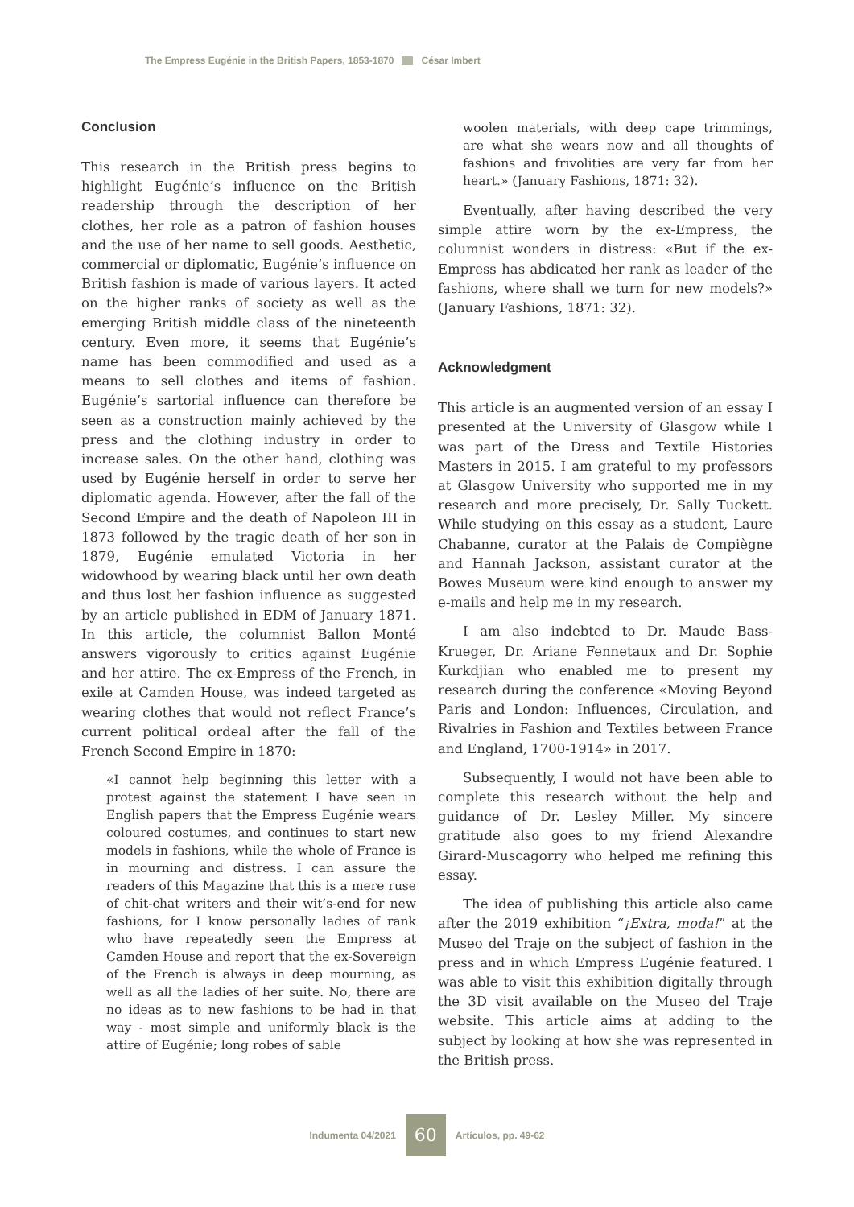The Empress Eugénie in the British Papers, 1853-1870 César Imbert
Conclusion
This research in the British press begins to highlight Eugénie’s influence on the British readership through the description of her clothes, her role as a patron of fashion houses and the use of her name to sell goods. Aesthetic, commercial or diplomatic, Eugénie’s influence on British fashion is made of various layers. It acted on the higher ranks of society as well as the emerging British middle class of the nineteenth century. Even more, it seems that Eugénie’s name has been commodified and used as a means to sell clothes and items of fashion. Eugénie’s sartorial influence can therefore be seen as a construction mainly achieved by the press and the clothing industry in order to increase sales. On the other hand, clothing was used by Eugénie herself in order to serve her diplomatic agenda. However, after the fall of the Second Empire and the death of Napoleon III in 1873 followed by the tragic death of her son in 1879, Eugénie emulated Victoria in her widowhood by wearing black until her own death and thus lost her fashion influence as suggested by an article published in EDM of January 1871. In this article, the columnist Ballon Monté answers vigorously to critics against Eugénie and her attire. The ex-Empress of the French, in exile at Camden House, was indeed targeted as wearing clothes that would not reflect France’s current political ordeal after the fall of the French Second Empire in 1870:
«I cannot help beginning this letter with a protest against the statement I have seen in English papers that the Empress Eugénie wears coloured costumes, and continues to start new models in fashions, while the whole of France is in mourning and distress. I can assure the readers of this Magazine that this is a mere ruse of chit-chat writers and their wit’s-end for new fashions, for I know personally ladies of rank who have repeatedly seen the Empress at Camden House and report that the ex-Sovereign of the French is always in deep mourning, as well as all the ladies of her suite. No, there are no ideas as to new fashions to be had in that way - most simple and uniformly black is the attire of Eugénie; long robes of sable
woolen materials, with deep cape trimmings, are what she wears now and all thoughts of fashions and frivolities are very far from her heart.» (January Fashions, 1871: 32).
Eventually, after having described the very simple attire worn by the ex-Empress, the columnist wonders in distress: «But if the ex-Empress has abdicated her rank as leader of the fashions, where shall we turn for new models?» (January Fashions, 1871: 32).
Acknowledgment
This article is an augmented version of an essay I presented at the University of Glasgow while I was part of the Dress and Textile Histories Masters in 2015. I am grateful to my professors at Glasgow University who supported me in my research and more precisely, Dr. Sally Tuckett. While studying on this essay as a student, Laure Chabanne, curator at the Palais de Compiègne and Hannah Jackson, assistant curator at the Bowes Museum were kind enough to answer my e-mails and help me in my research.
I am also indebted to Dr. Maude Bass-Krueger, Dr. Ariane Fennetaux and Dr. Sophie Kurkdjian who enabled me to present my research during the conference «Moving Beyond Paris and London: Influences, Circulation, and Rivalries in Fashion and Textiles between France and England, 1700-1914» in 2017.
Subsequently, I would not have been able to complete this research without the help and guidance of Dr. Lesley Miller. My sincere gratitude also goes to my friend Alexandre Girard-Muscagorry who helped me refining this essay.
The idea of publishing this article also came after the 2019 exhibition “¡Extra, moda!” at the Museo del Traje on the subject of fashion in the press and in which Empress Eugénie featured. I was able to visit this exhibition digitally through the 3D visit available on the Museo del Traje website. This article aims at adding to the subject by looking at how she was represented in the British press.
Indumenta 04/2021 60 Artículos, pp. 49-62